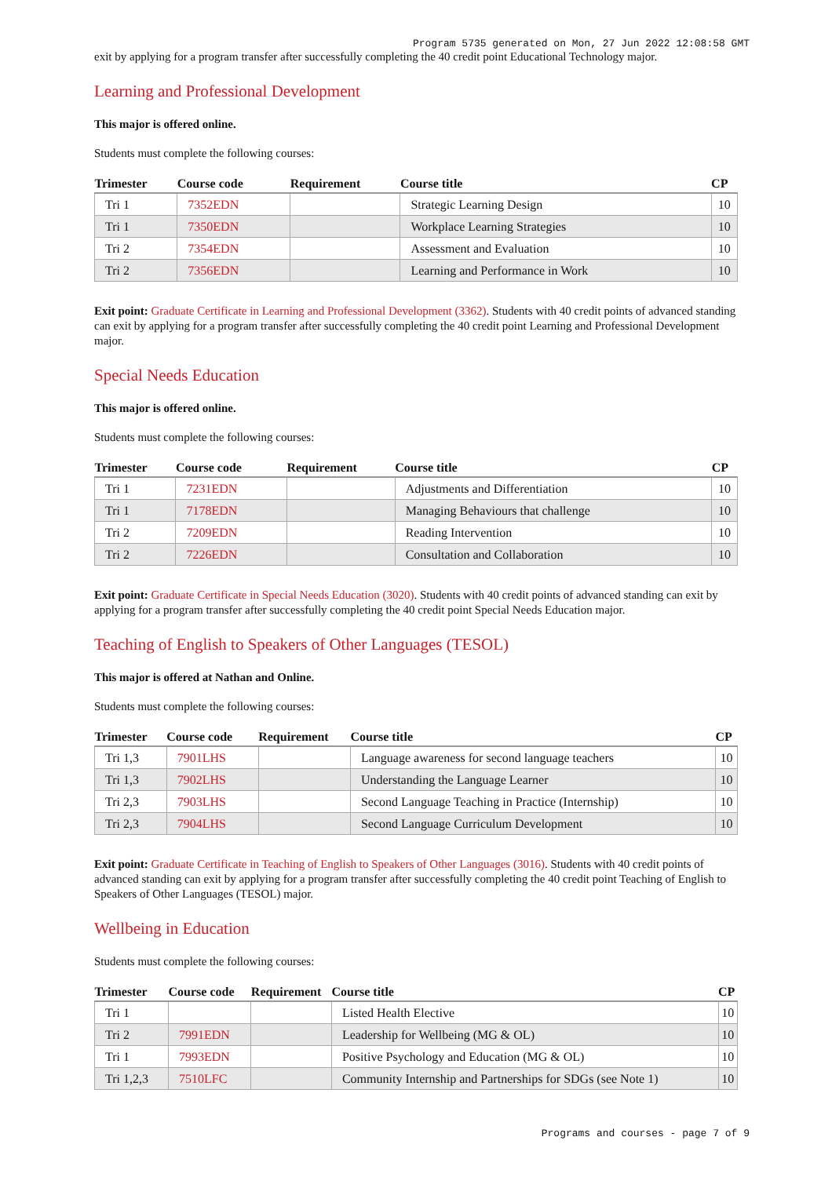Program 5735 generated on Mon, 27 Jun 2022 12:08:58 GMT
exit by applying for a program transfer after successfully completing the 40 credit point Educational Technology major.
Learning and Professional Development
This major is offered online.
Students must complete the following courses:
| Trimester | Course code | Requirement | Course title | CP |
| --- | --- | --- | --- | --- |
| Tri 1 | 7352EDN | | Strategic Learning Design | 10 |
| Tri 1 | 7350EDN | | Workplace Learning Strategies | 10 |
| Tri 2 | 7354EDN | | Assessment and Evaluation | 10 |
| Tri 2 | 7356EDN | | Learning and Performance in Work | 10 |
Exit point: Graduate Certificate in Learning and Professional Development (3362). Students with 40 credit points of advanced standing can exit by applying for a program transfer after successfully completing the 40 credit point Learning and Professional Development major.
Special Needs Education
This major is offered online.
Students must complete the following courses:
| Trimester | Course code | Requirement | Course title | CP |
| --- | --- | --- | --- | --- |
| Tri 1 | 7231EDN | | Adjustments and Differentiation | 10 |
| Tri 1 | 7178EDN | | Managing Behaviours that challenge | 10 |
| Tri 2 | 7209EDN | | Reading Intervention | 10 |
| Tri 2 | 7226EDN | | Consultation and Collaboration | 10 |
Exit point: Graduate Certificate in Special Needs Education (3020). Students with 40 credit points of advanced standing can exit by applying for a program transfer after successfully completing the 40 credit point Special Needs Education major.
Teaching of English to Speakers of Other Languages (TESOL)
This major is offered at Nathan and Online.
Students must complete the following courses:
| Trimester | Course code | Requirement | Course title | CP |
| --- | --- | --- | --- | --- |
| Tri 1,3 | 7901LHS | | Language awareness for second language teachers | 10 |
| Tri 1,3 | 7902LHS | | Understanding the Language Learner | 10 |
| Tri 2,3 | 7903LHS | | Second Language Teaching in Practice (Internship) | 10 |
| Tri 2,3 | 7904LHS | | Second Language Curriculum Development | 10 |
Exit point: Graduate Certificate in Teaching of English to Speakers of Other Languages (3016). Students with 40 credit points of advanced standing can exit by applying for a program transfer after successfully completing the 40 credit point Teaching of English to Speakers of Other Languages (TESOL) major.
Wellbeing in Education
Students must complete the following courses:
| Trimester | Course code | Requirement | Course title | CP |
| --- | --- | --- | --- | --- |
| Tri 1 | | | Listed Health Elective | 10 |
| Tri 2 | 7991EDN | | Leadership for Wellbeing (MG & OL) | 10 |
| Tri 1 | 7993EDN | | Positive Psychology and Education (MG & OL) | 10 |
| Tri 1,2,3 | 7510LFC | | Community Internship and Partnerships for SDGs (see Note 1) | 10 |
Programs and courses - page 7 of 9